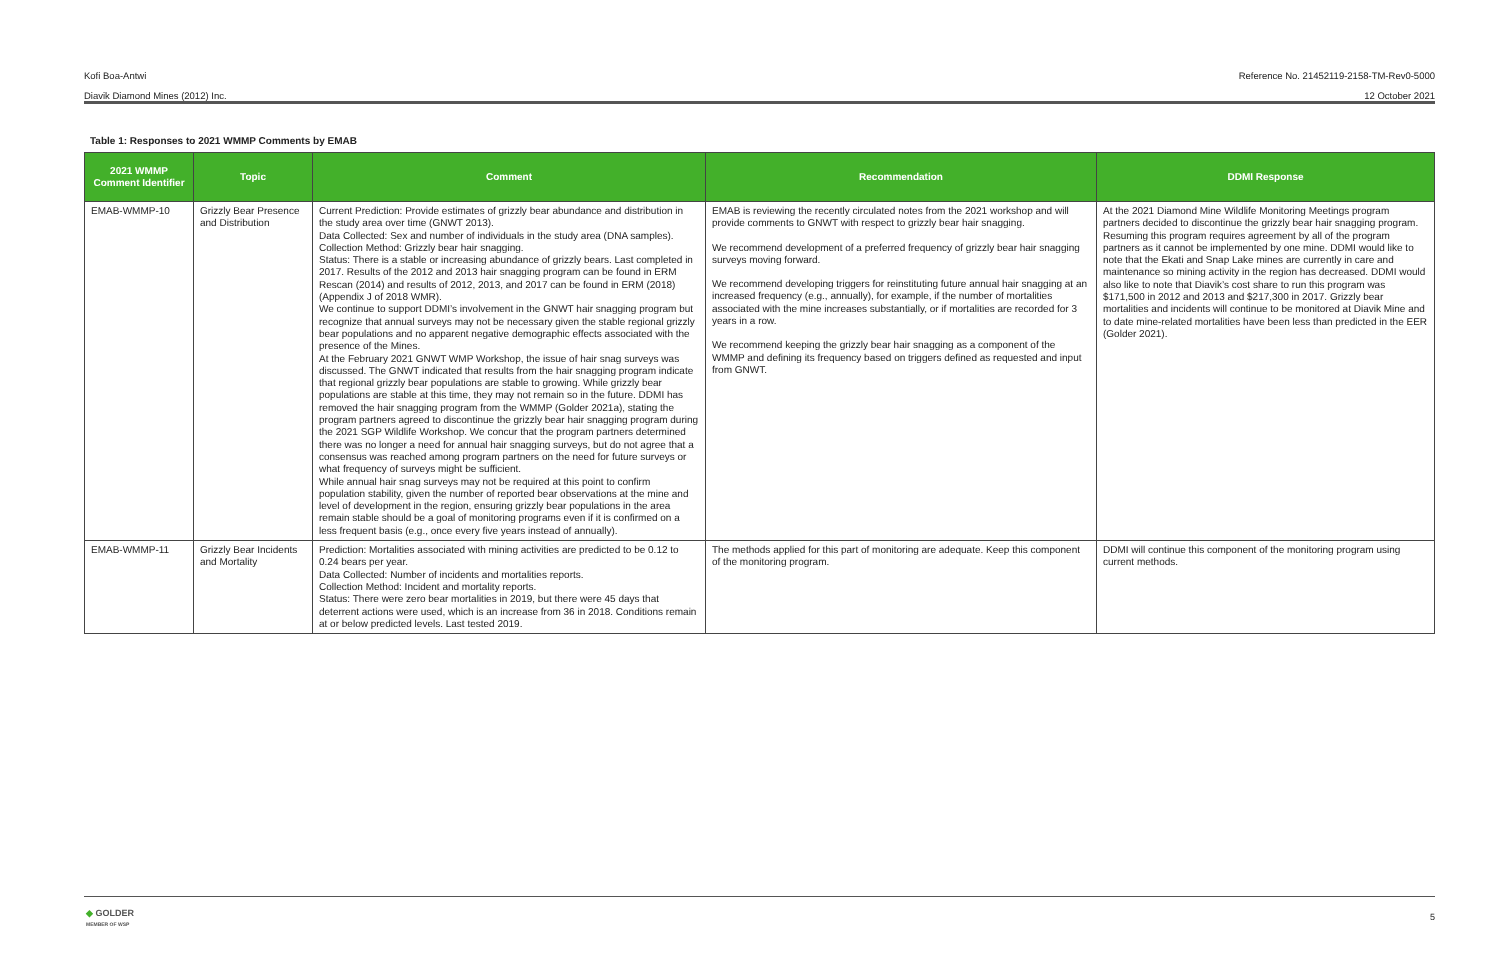Kofi Boa-Antwi Reference No. 21452119-2158-TM-Rev0-5000
Diavik Diamond Mines (2012) Inc. 12 October 2021
Table 1: Responses to 2021 WMMP Comments by EMAB
| 2021 WMMP Comment Identifier | Topic | Comment | Recommendation | DDMI Response |
| --- | --- | --- | --- | --- |
| EMAB-WMMP-10 | Grizzly Bear Presence and Distribution | Current Prediction: Provide estimates of grizzly bear abundance and distribution in the study area over time (GNWT 2013). Data Collected: Sex and number of individuals in the study area (DNA samples). Collection Method: Grizzly bear hair snagging. Status: There is a stable or increasing abundance of grizzly bears. Last completed in 2017. Results of the 2012 and 2013 hair snagging program can be found in ERM Rescan (2014) and results of 2012, 2013, and 2017 can be found in ERM (2018) (Appendix J of 2018 WMR). We continue to support DDMI’s involvement in the GNWT hair snagging program but recognize that annual surveys may not be necessary given the stable regional grizzly bear populations and no apparent negative demographic effects associated with the presence of the Mines. At the February 2021 GNWT WMP Workshop, the issue of hair snag surveys was discussed. The GNWT indicated that results from the hair snagging program indicate that regional grizzly bear populations are stable to growing. While grizzly bear populations are stable at this time, they may not remain so in the future. DDMI has removed the hair snagging program from the WMMP (Golder 2021a), stating the program partners agreed to discontinue the grizzly bear hair snagging program during the 2021 SGP Wildlife Workshop. We concur that the program partners determined there was no longer a need for annual hair snagging surveys, but do not agree that a consensus was reached among program partners on the need for future surveys or what frequency of surveys might be sufficient. While annual hair snag surveys may not be required at this point to confirm population stability, given the number of reported bear observations at the mine and level of development in the region, ensuring grizzly bear populations in the area remain stable should be a goal of monitoring programs even if it is confirmed on a less frequent basis (e.g., once every five years instead of annually). | EMAB is reviewing the recently circulated notes from the 2021 workshop and will provide comments to GNWT with respect to grizzly bear hair snagging. We recommend development of a preferred frequency of grizzly bear hair snagging surveys moving forward. We recommend developing triggers for reinstituting future annual hair snagging at an increased frequency (e.g., annually), for example, if the number of mortalities associated with the mine increases substantially, or if mortalities are recorded for 3 years in a row. We recommend keeping the grizzly bear hair snagging as a component of the WMMP and defining its frequency based on triggers defined as requested and input from GNWT. | At the 2021 Diamond Mine Wildlife Monitoring Meetings program partners decided to discontinue the grizzly bear hair snagging program. Resuming this program requires agreement by all of the program partners as it cannot be implemented by one mine. DDMI would like to note that the Ekati and Snap Lake mines are currently in care and maintenance so mining activity in the region has decreased. DDMI would also like to note that Diavik’s cost share to run this program was $171,500 in 2012 and 2013 and $217,300 in 2017. Grizzly bear mortalities and incidents will continue to be monitored at Diavik Mine and to date mine-related mortalities have been less than predicted in the EER (Golder 2021). |
| EMAB-WMMP-11 | Grizzly Bear Incidents and Mortality | Prediction: Mortalities associated with mining activities are predicted to be 0.12 to 0.24 bears per year. Data Collected: Number of incidents and mortalities reports. Collection Method: Incident and mortality reports. Status: There were zero bear mortalities in 2019, but there were 45 days that deterrent actions were used, which is an increase from 36 in 2018. Conditions remain at or below predicted levels. Last tested 2019. | The methods applied for this part of monitoring are adequate. Keep this component of the monitoring program. | DDMI will continue this component of the monitoring program using current methods. |
◆ GOLDER
MEMBER OF WSP
5